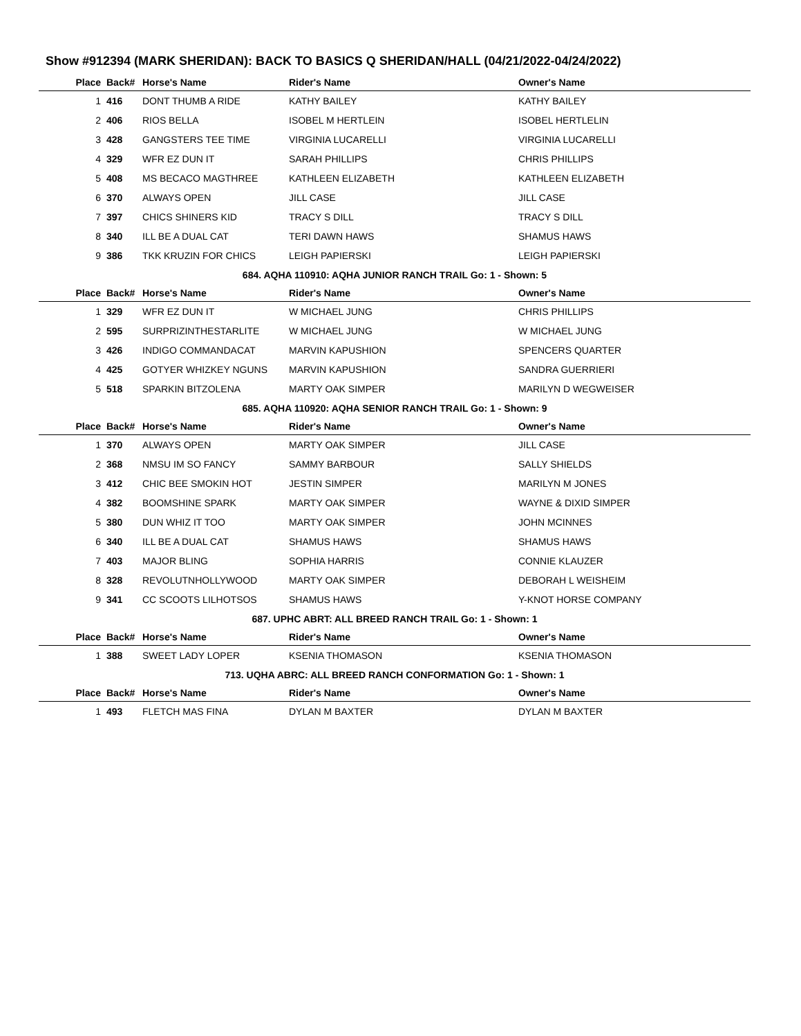Show #912394 (MARK SHERIDAN): BACK TO BASICS Q SHERIDAN/HALL (04/21/2022-04/24/2022)
| Place | Back# | Horse's Name | Rider's Name | Owner's Name |
| --- | --- | --- | --- | --- |
| 1 | 416 | DONT THUMB A RIDE | KATHY BAILEY | KATHY BAILEY |
| 2 | 406 | RIOS BELLA | ISOBEL M HERTLEIN | ISOBEL HERTLELIN |
| 3 | 428 | GANGSTERS TEE TIME | VIRGINIA LUCARELLI | VIRGINIA LUCARELLI |
| 4 | 329 | WFR EZ DUN IT | SARAH PHILLIPS | CHRIS PHILLIPS |
| 5 | 408 | MS BECACO MAGTHREE | KATHLEEN ELIZABETH | KATHLEEN ELIZABETH |
| 6 | 370 | ALWAYS OPEN | JILL CASE | JILL CASE |
| 7 | 397 | CHICS SHINERS KID | TRACY S DILL | TRACY S DILL |
| 8 | 340 | ILL BE A DUAL CAT | TERI DAWN HAWS | SHAMUS HAWS |
| 9 | 386 | TKK KRUZIN FOR CHICS | LEIGH PAPIERSKI | LEIGH PAPIERSKI |
| 684. AQHA 110910: AQHA JUNIOR RANCH TRAIL Go: 1 - Shown: 5 | | | | |
| Place | Back# | Horse's Name | Rider's Name | Owner's Name |
| 1 | 329 | WFR EZ DUN IT | W MICHAEL JUNG | CHRIS PHILLIPS |
| 2 | 595 | SURPRIZINTHESTARLITE | W MICHAEL JUNG | W MICHAEL JUNG |
| 3 | 426 | INDIGO COMMANDACAT | MARVIN KAPUSHION | SPENCERS QUARTER |
| 4 | 425 | GOTYER WHIZKEY NGUNS | MARVIN KAPUSHION | SANDRA GUERRIERI |
| 5 | 518 | SPARKIN BITZOLENA | MARTY OAK SIMPER | MARILYN D WEGWEISER |
| 685. AQHA 110920: AQHA SENIOR RANCH TRAIL Go: 1 - Shown: 9 | | | | |
| Place | Back# | Horse's Name | Rider's Name | Owner's Name |
| 1 | 370 | ALWAYS OPEN | MARTY OAK SIMPER | JILL CASE |
| 2 | 368 | NMSU IM SO FANCY | SAMMY BARBOUR | SALLY SHIELDS |
| 3 | 412 | CHIC BEE SMOKIN HOT | JESTIN SIMPER | MARILYN M JONES |
| 4 | 382 | BOOMSHINE SPARK | MARTY OAK SIMPER | WAYNE & DIXID SIMPER |
| 5 | 380 | DUN WHIZ IT TOO | MARTY OAK SIMPER | JOHN MCINNES |
| 6 | 340 | ILL BE A DUAL CAT | SHAMUS HAWS | SHAMUS HAWS |
| 7 | 403 | MAJOR BLING | SOPHIA HARRIS | CONNIE KLAUZER |
| 8 | 328 | REVOLUTNHOLLYWOOD | MARTY OAK SIMPER | DEBORAH L WEISHEIM |
| 9 | 341 | CC SCOOTS LILHOTSOS | SHAMUS HAWS | Y-KNOT HORSE COMPANY |
| 687. UPHC ABRT: ALL BREED RANCH TRAIL Go: 1 - Shown: 1 | | | | |
| Place | Back# | Horse's Name | Rider's Name | Owner's Name |
| 1 | 388 | SWEET LADY LOPER | KSENIA THOMASON | KSENIA THOMASON |
| 713. UQHA ABRC: ALL BREED RANCH CONFORMATION Go: 1 - Shown: 1 | | | | |
| Place | Back# | Horse's Name | Rider's Name | Owner's Name |
| 1 | 493 | FLETCH MAS FINA | DYLAN M BAXTER | DYLAN M BAXTER |